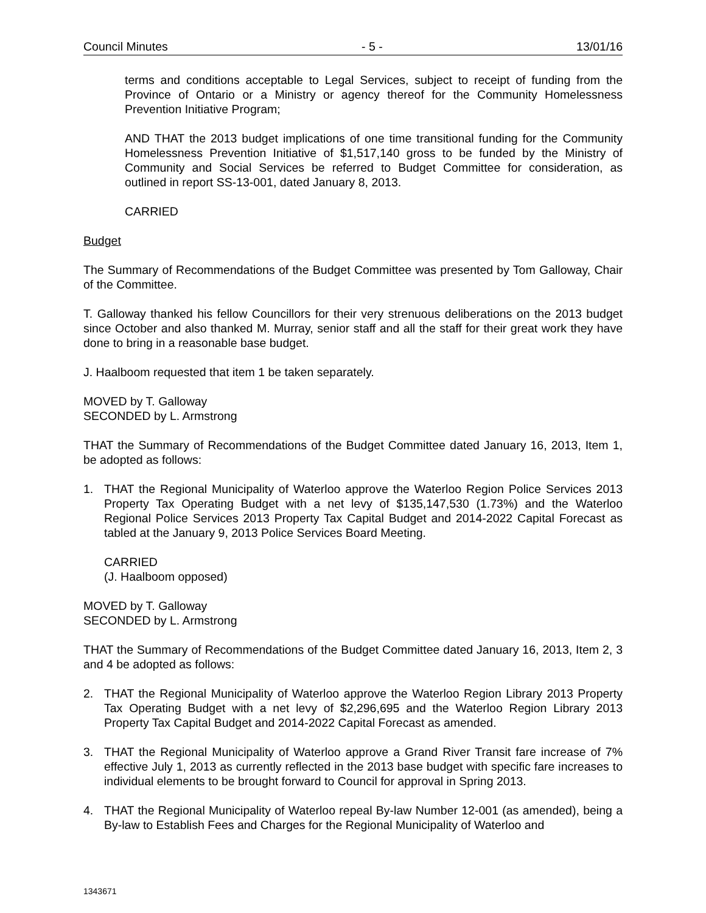Council Minutes - 5 - 13/01/16
terms and conditions acceptable to Legal Services, subject to receipt of funding from the Province of Ontario or a Ministry or agency thereof for the Community Homelessness Prevention Initiative Program;
AND THAT the 2013 budget implications of one time transitional funding for the Community Homelessness Prevention Initiative of $1,517,140 gross to be funded by the Ministry of Community and Social Services be referred to Budget Committee for consideration, as outlined in report SS-13-001, dated January 8, 2013.
CARRIED
Budget
The Summary of Recommendations of the Budget Committee was presented by Tom Galloway, Chair of the Committee.
T. Galloway thanked his fellow Councillors for their very strenuous deliberations on the 2013 budget since October and also thanked M. Murray, senior staff and all the staff for their great work they have done to bring in a reasonable base budget.
J. Haalboom requested that item 1 be taken separately.
MOVED by T. Galloway
SECONDED by L. Armstrong
THAT the Summary of Recommendations of the Budget Committee dated January 16, 2013, Item 1, be adopted as follows:
1. THAT the Regional Municipality of Waterloo approve the Waterloo Region Police Services 2013 Property Tax Operating Budget with a net levy of $135,147,530 (1.73%) and the Waterloo Regional Police Services 2013 Property Tax Capital Budget and 2014-2022 Capital Forecast as tabled at the January 9, 2013 Police Services Board Meeting.
CARRIED
(J. Haalboom opposed)
MOVED by T. Galloway
SECONDED by L. Armstrong
THAT the Summary of Recommendations of the Budget Committee dated January 16, 2013, Item 2, 3 and 4 be adopted as follows:
2. THAT the Regional Municipality of Waterloo approve the Waterloo Region Library 2013 Property Tax Operating Budget with a net levy of $2,296,695 and the Waterloo Region Library 2013 Property Tax Capital Budget and 2014-2022 Capital Forecast as amended.
3. THAT the Regional Municipality of Waterloo approve a Grand River Transit fare increase of 7% effective July 1, 2013 as currently reflected in the 2013 base budget with specific fare increases to individual elements to be brought forward to Council for approval in Spring 2013.
4. THAT the Regional Municipality of Waterloo repeal By-law Number 12-001 (as amended), being a By-law to Establish Fees and Charges for the Regional Municipality of Waterloo and
1343671